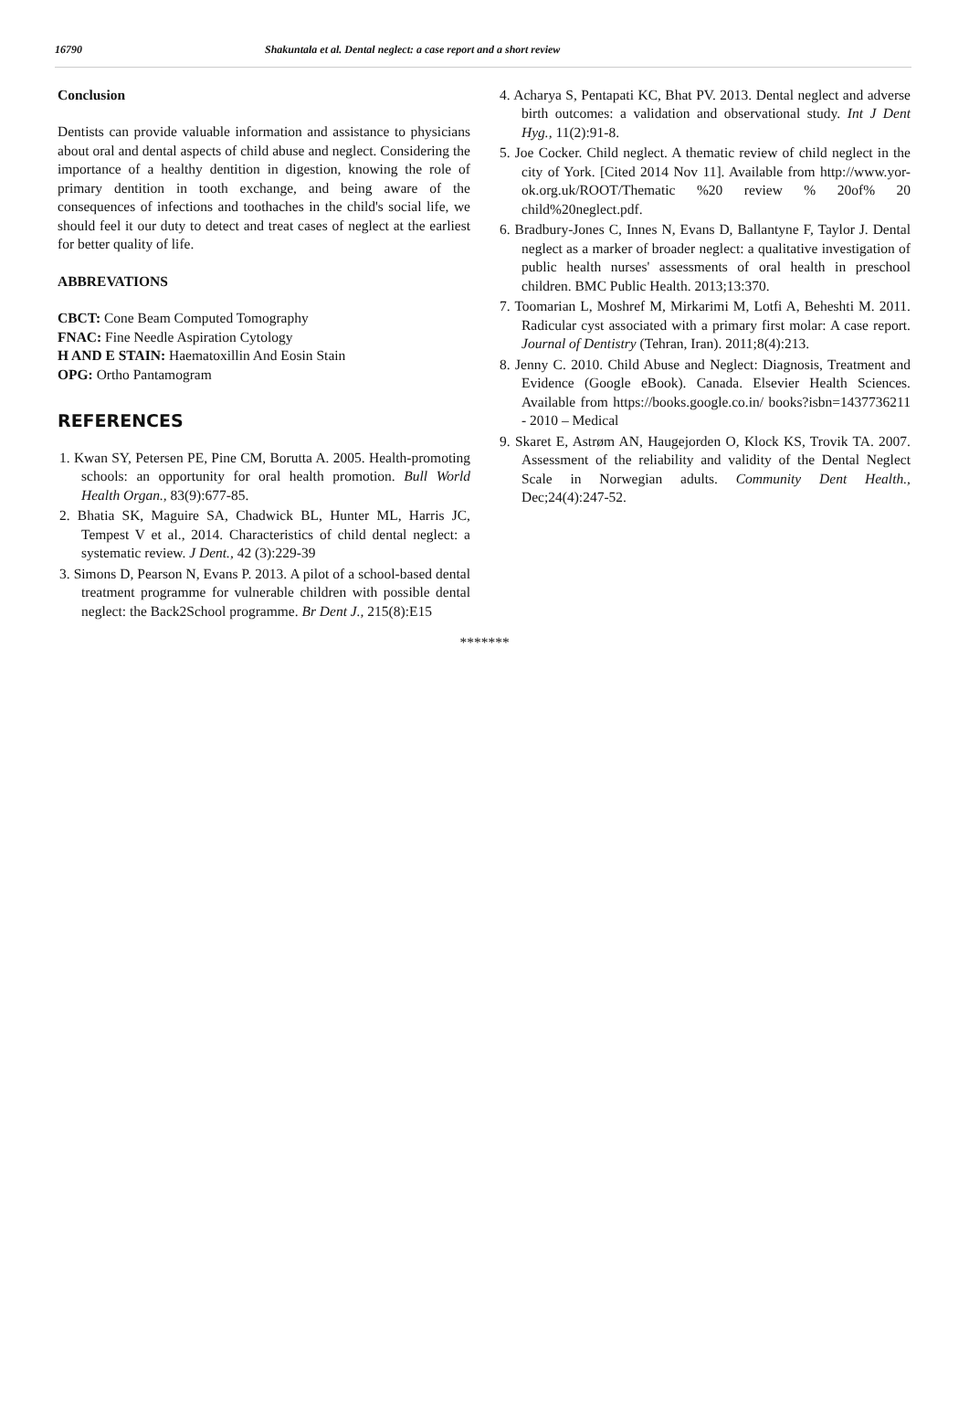16790 Shakuntala et al. Dental neglect: a case report and a short review
Conclusion
Dentists can provide valuable information and assistance to physicians about oral and dental aspects of child abuse and neglect. Considering the importance of a healthy dentition in digestion, knowing the role of primary dentition in tooth exchange, and being aware of the consequences of infections and toothaches in the child's social life, we should feel it our duty to detect and treat cases of neglect at the earliest for better quality of life.
ABBREVATIONS
CBCT: Cone Beam Computed Tomography
FNAC: Fine Needle Aspiration Cytology
H AND E STAIN: Haematoxillin And Eosin Stain
OPG: Ortho Pantamogram
REFERENCES
1. Kwan SY, Petersen PE, Pine CM, Borutta A. 2005. Health-promoting schools: an opportunity for oral health promotion. Bull World Health Organ., 83(9):677-85.
2. Bhatia SK, Maguire SA, Chadwick BL, Hunter ML, Harris JC, Tempest V et al., 2014. Characteristics of child dental neglect: a systematic review. J Dent., 42 (3):229-39
3. Simons D, Pearson N, Evans P. 2013. A pilot of a school-based dental treatment programme for vulnerable children with possible dental neglect: the Back2School programme. Br Dent J., 215(8):E15
4. Acharya S, Pentapati KC, Bhat PV. 2013. Dental neglect and adverse birth outcomes: a validation and observational study. Int J Dent Hyg., 11(2):91-8.
5. Joe Cocker. Child neglect. A thematic review of child neglect in the city of York. [Cited 2014 Nov 11]. Available from http://www.yor-ok.org.uk/ROOT/Thematic %20 review % 20of% 20 child%20neglect.pdf.
6. Bradbury-Jones C, Innes N, Evans D, Ballantyne F, Taylor J. Dental neglect as a marker of broader neglect: a qualitative investigation of public health nurses' assessments of oral health in preschool children. BMC Public Health. 2013;13:370.
7. Toomarian L, Moshref M, Mirkarimi M, Lotfi A, Beheshti M. 2011. Radicular cyst associated with a primary first molar: A case report. Journal of Dentistry (Tehran, Iran). 2011;8(4):213.
8. Jenny C. 2010. Child Abuse and Neglect: Diagnosis, Treatment and Evidence (Google eBook). Canada. Elsevier Health Sciences. Available from https://books.google.co.in/ books?isbn=1437736211 - 2010 – Medical
9. Skaret E, Astrøm AN, Haugejorden O, Klock KS, Trovik TA. 2007. Assessment of the reliability and validity of the Dental Neglect Scale in Norwegian adults. Community Dent Health., Dec;24(4):247-52.
*******